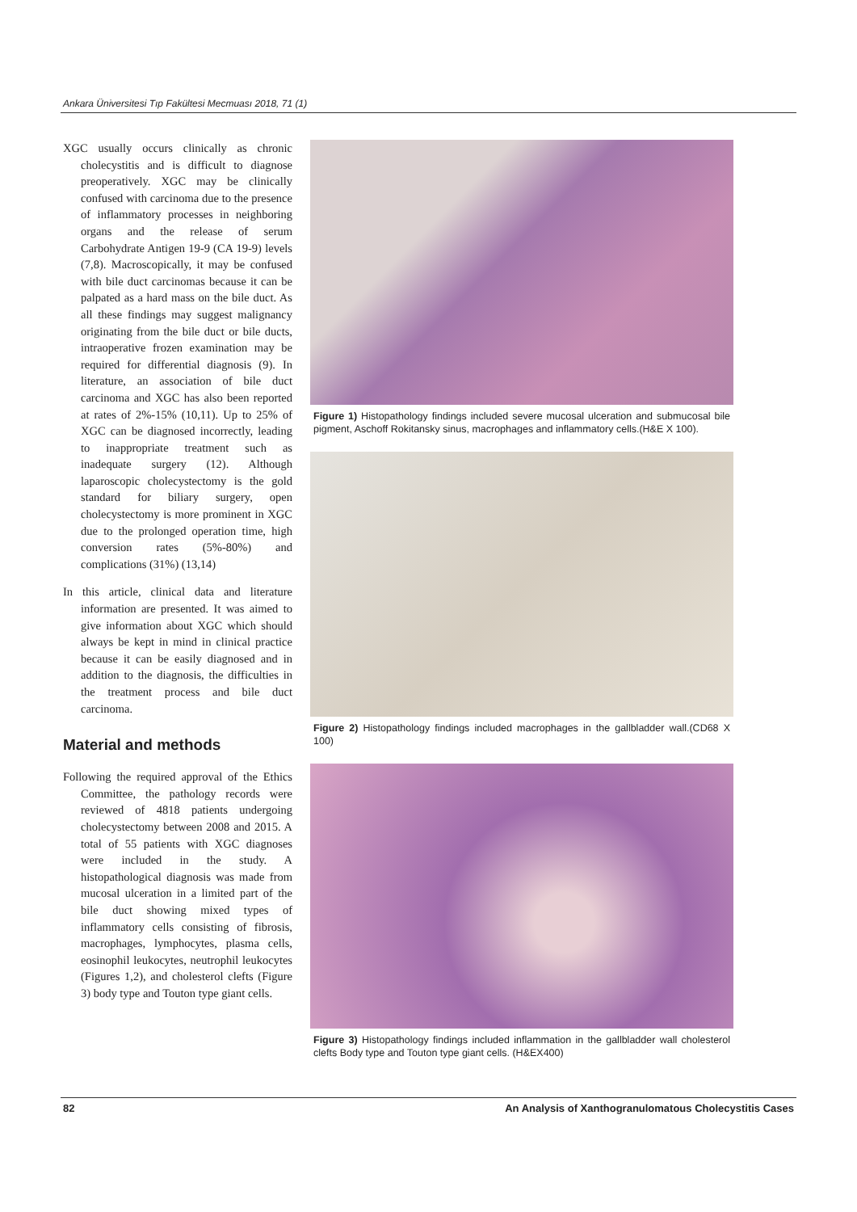Ankara Üniversitesi Tıp Fakültesi Mecmuası 2018, 71 (1)
XGC usually occurs clinically as chronic cholecystitis and is difficult to diagnose preoperatively. XGC may be clinically confused with carcinoma due to the presence of inflammatory processes in neighboring organs and the release of serum Carbohydrate Antigen 19-9 (CA 19-9) levels (7,8). Macroscopically, it may be confused with bile duct carcinomas because it can be palpated as a hard mass on the bile duct. As all these findings may suggest malignancy originating from the bile duct or bile ducts, intraoperative frozen examination may be required for differential diagnosis (9). In literature, an association of bile duct carcinoma and XGC has also been reported at rates of 2%-15% (10,11). Up to 25% of XGC can be diagnosed incorrectly, leading to inappropriate treatment such as inadequate surgery (12). Although laparoscopic cholecystectomy is the gold standard for biliary surgery, open cholecystectomy is more prominent in XGC due to the prolonged operation time, high conversion rates (5%-80%) and complications (31%) (13,14)
In this article, clinical data and literature information are presented. It was aimed to give information about XGC which should always be kept in mind in clinical practice because it can be easily diagnosed and in addition to the diagnosis, the difficulties in the treatment process and bile duct carcinoma.
Material and methods
Following the required approval of the Ethics Committee, the pathology records were reviewed of 4818 patients undergoing cholecystectomy between 2008 and 2015. A total of 55 patients with XGC diagnoses were included in the study. A histopathological diagnosis was made from mucosal ulceration in a limited part of the bile duct showing mixed types of inflammatory cells consisting of fibrosis, macrophages, lymphocytes, plasma cells, eosinophil leukocytes, neutrophil leukocytes (Figures 1,2), and cholesterol clefts (Figure 3) body type and Touton type giant cells.
Figure 1) Histopathology findings included severe mucosal ulceration and submucosal bile pigment, Aschoff Rokitansky sinus, macrophages and inflammatory cells.(H&E X 100).
Figure 2) Histopathology findings included macrophages in the gallbladder wall.(CD68 X 100)
Figure 3) Histopathology findings included inflammation in the gallbladder wall cholesterol clefts Body type and Touton type giant cells. (H&EX400)
82 An Analysis of Xanthogranulomatous Cholecystitis Cases